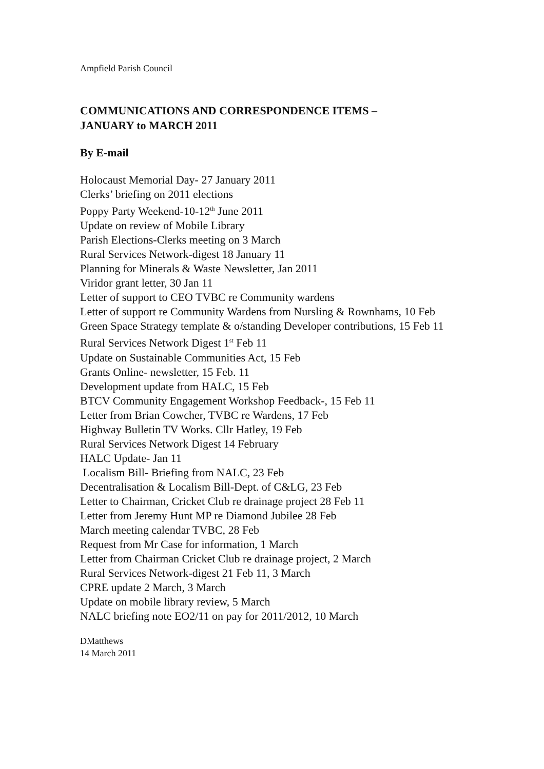Ampfield Parish Council
COMMUNICATIONS AND CORRESPONDENCE ITEMS –
JANUARY to MARCH 2011
By E-mail
Holocaust Memorial Day- 27 January 2011
Clerks’ briefing on 2011 elections
Poppy Party Weekend-10-12<sup>th</sup> June 2011
Update on review of Mobile Library
Parish Elections-Clerks meeting on 3 March
Rural Services Network-digest 18 January 11
Planning for Minerals & Waste Newsletter, Jan 2011
Viridor grant letter, 30 Jan 11
Letter of support to CEO TVBC re Community wardens
Letter of support re Community Wardens from Nursling & Rownhams, 10 Feb
Green Space Strategy template & o/standing Developer contributions, 15 Feb 11
Rural Services Network Digest 1<sup>st</sup> Feb 11
Update on Sustainable Communities Act, 15 Feb
Grants Online- newsletter, 15 Feb. 11
Development update from HALC, 15 Feb
BTCV Community Engagement Workshop Feedback-, 15 Feb 11
Letter from Brian Cowcher, TVBC re Wardens, 17 Feb
Highway Bulletin TV Works. Cllr Hatley, 19 Feb
Rural Services Network Digest 14 February
HALC Update- Jan 11
Localism Bill- Briefing from NALC, 23 Feb
Decentralisation & Localism Bill-Dept. of C&LG, 23 Feb
Letter to Chairman, Cricket Club re drainage project 28 Feb 11
Letter from Jeremy Hunt MP re Diamond Jubilee 28 Feb
March meeting calendar TVBC, 28 Feb
Request from Mr Case for information, 1 March
Letter from Chairman Cricket Club re drainage project, 2 March
Rural Services Network-digest 21 Feb 11, 3 March
CPRE update 2 March, 3 March
Update on mobile library review, 5 March
NALC briefing note EO2/11 on pay for 2011/2012, 10 March
DMatthews
14 March 2011